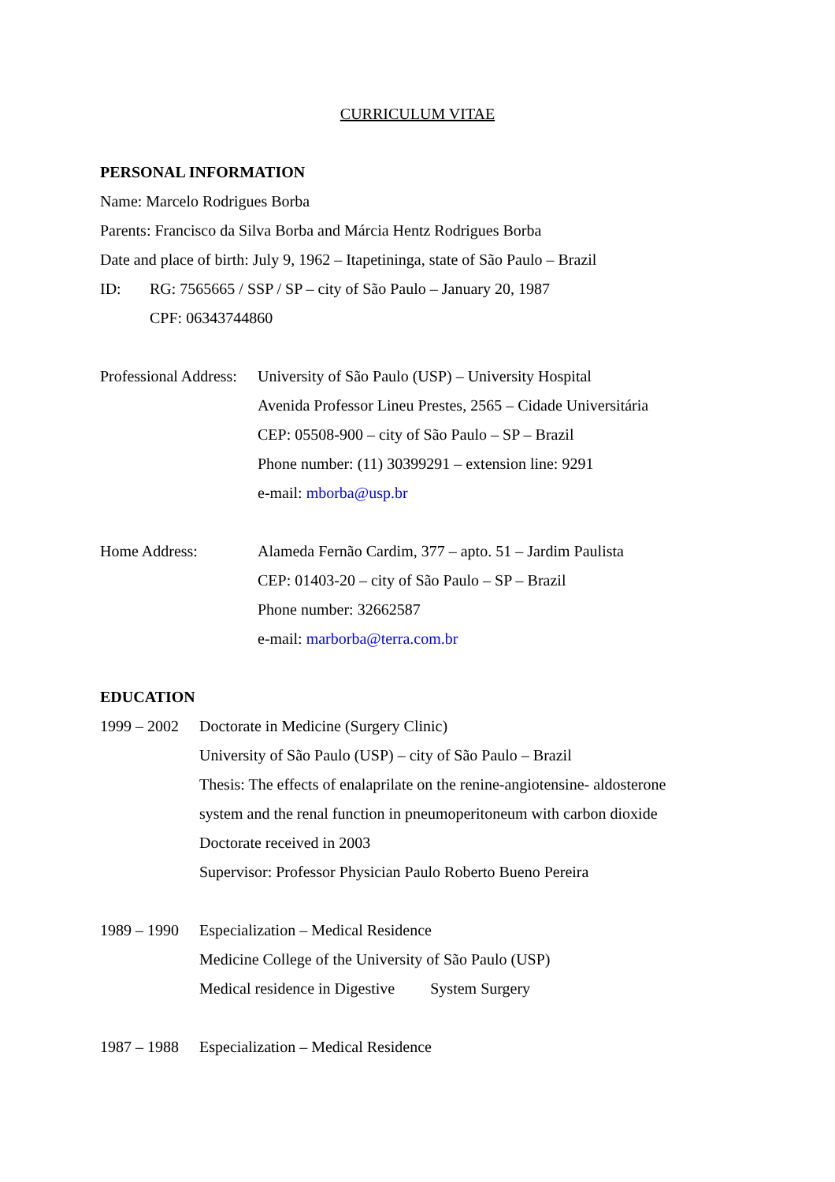CURRICULUM VITAE
PERSONAL INFORMATION
Name: Marcelo Rodrigues Borba
Parents: Francisco da Silva Borba and Márcia Hentz Rodrigues Borba
Date and place of birth: July 9, 1962 – Itapetininga, state of São Paulo – Brazil
ID: RG: 7565665 / SSP / SP – city of São Paulo – January 20, 1987
CPF: 06343744860
Professional Address:
University of São Paulo (USP) – University Hospital
Avenida Professor Lineu Prestes, 2565 – Cidade Universitária
CEP: 05508-900 – city of São Paulo – SP – Brazil
Phone number: (11) 30399291 – extension line: 9291
e-mail: mborba@usp.br
Home Address: Alameda Fernão Cardim, 377 – apto. 51 – Jardim Paulista
CEP: 01403-20 – city of São Paulo – SP – Brazil
Phone number: 32662587
e-mail: marborba@terra.com.br
EDUCATION
1999 – 2002
Doctorate in Medicine (Surgery Clinic)
University of São Paulo (USP) – city of São Paulo – Brazil
Thesis: The effects of enalaprilate on the renine-angiotensine- aldosterone
system and the renal function in pneumoperitoneum with carbon dioxide
Doctorate received in 2003
Supervisor: Professor Physician Paulo Roberto Bueno Pereira
1989 – 1990
Especialization – Medical Residence
Medicine College of the University of São Paulo (USP)
Medical residence in Digestive System Surgery
1987 – 1988
Especialization – Medical Residence